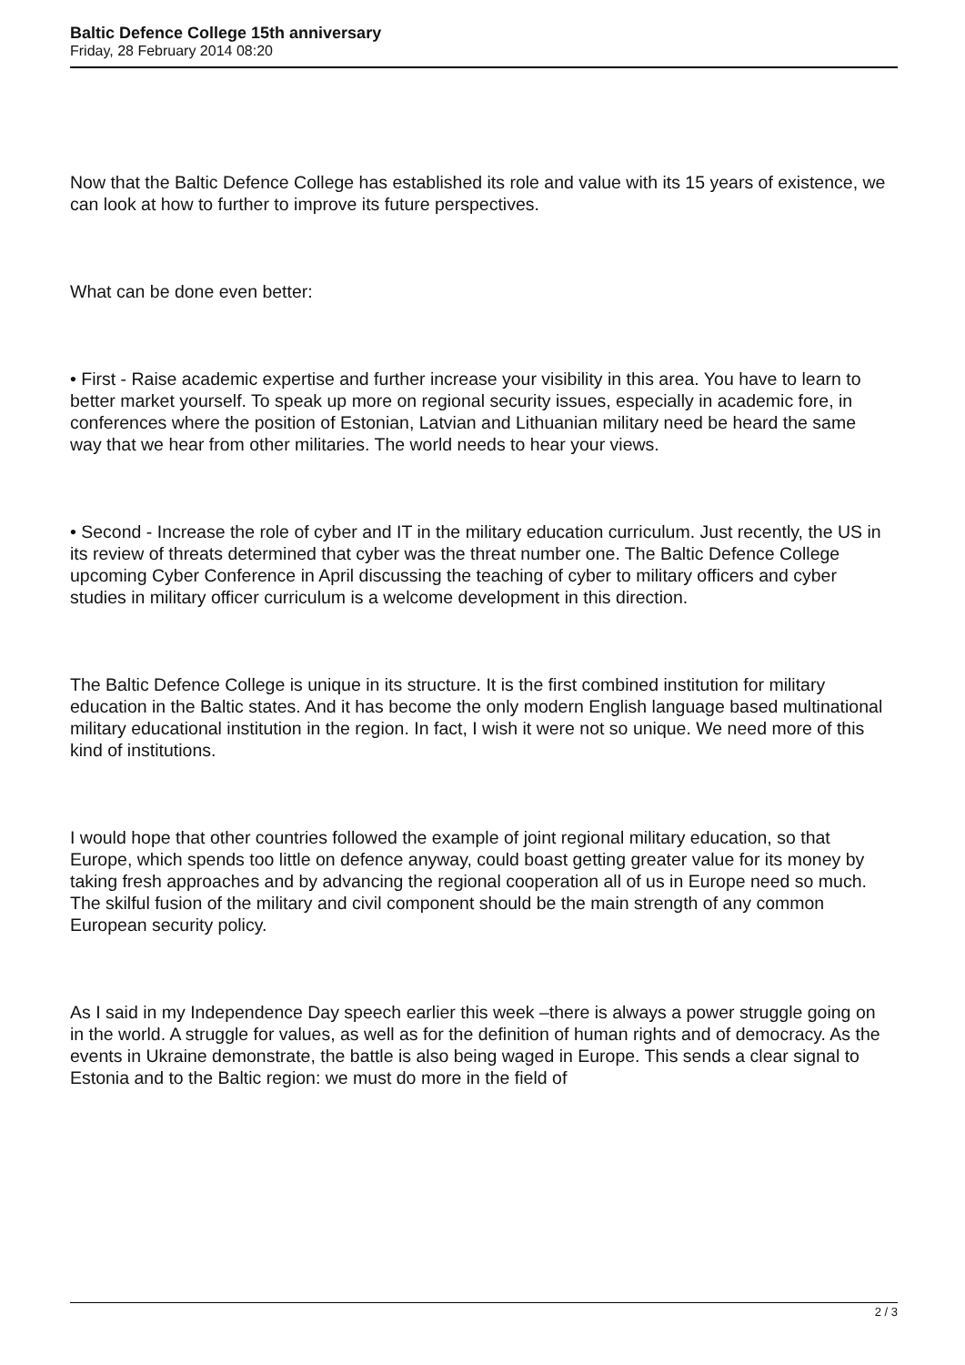Baltic Defence College 15th anniversary
Friday, 28 February 2014 08:20
Now that the Baltic Defence College has established its role and value with its 15 years of existence, we can look at how to further to improve its future perspectives.
What can be done even better:
• First - Raise academic expertise and further increase your visibility in this area. You have to learn to better market yourself. To speak up more on regional security issues, especially in academic fore, in conferences where the position of Estonian, Latvian and Lithuanian military need be heard the same way that we hear from other militaries. The world needs to hear your views.
• Second - Increase the role of cyber and IT in the military education curriculum. Just recently, the US in its review of threats determined that cyber was the threat number one. The Baltic Defence College upcoming Cyber Conference in April discussing the teaching of cyber to military officers and cyber studies in military officer curriculum is a welcome development in this direction.
The Baltic Defence College is unique in its structure. It is the first combined institution for military education in the Baltic states. And it has become the only modern English language based multinational military educational institution in the region. In fact, I wish it were not so unique. We need more of this kind of institutions.
I would hope that other countries followed the example of joint regional military education, so that Europe, which spends too little on defence anyway, could boast getting greater value for its money by taking fresh approaches and by advancing the regional cooperation all of us in Europe need so much. The skilful fusion of the military and civil component should be the main strength of any common European security policy.
As I said in my Independence Day speech earlier this week –there is always a power struggle going on in the world. A struggle for values, as well as for the definition of human rights and of democracy. As the events in Ukraine demonstrate, the battle is also being waged in Europe. This sends a clear signal to Estonia and to the Baltic region: we must do more in the field of
2 / 3